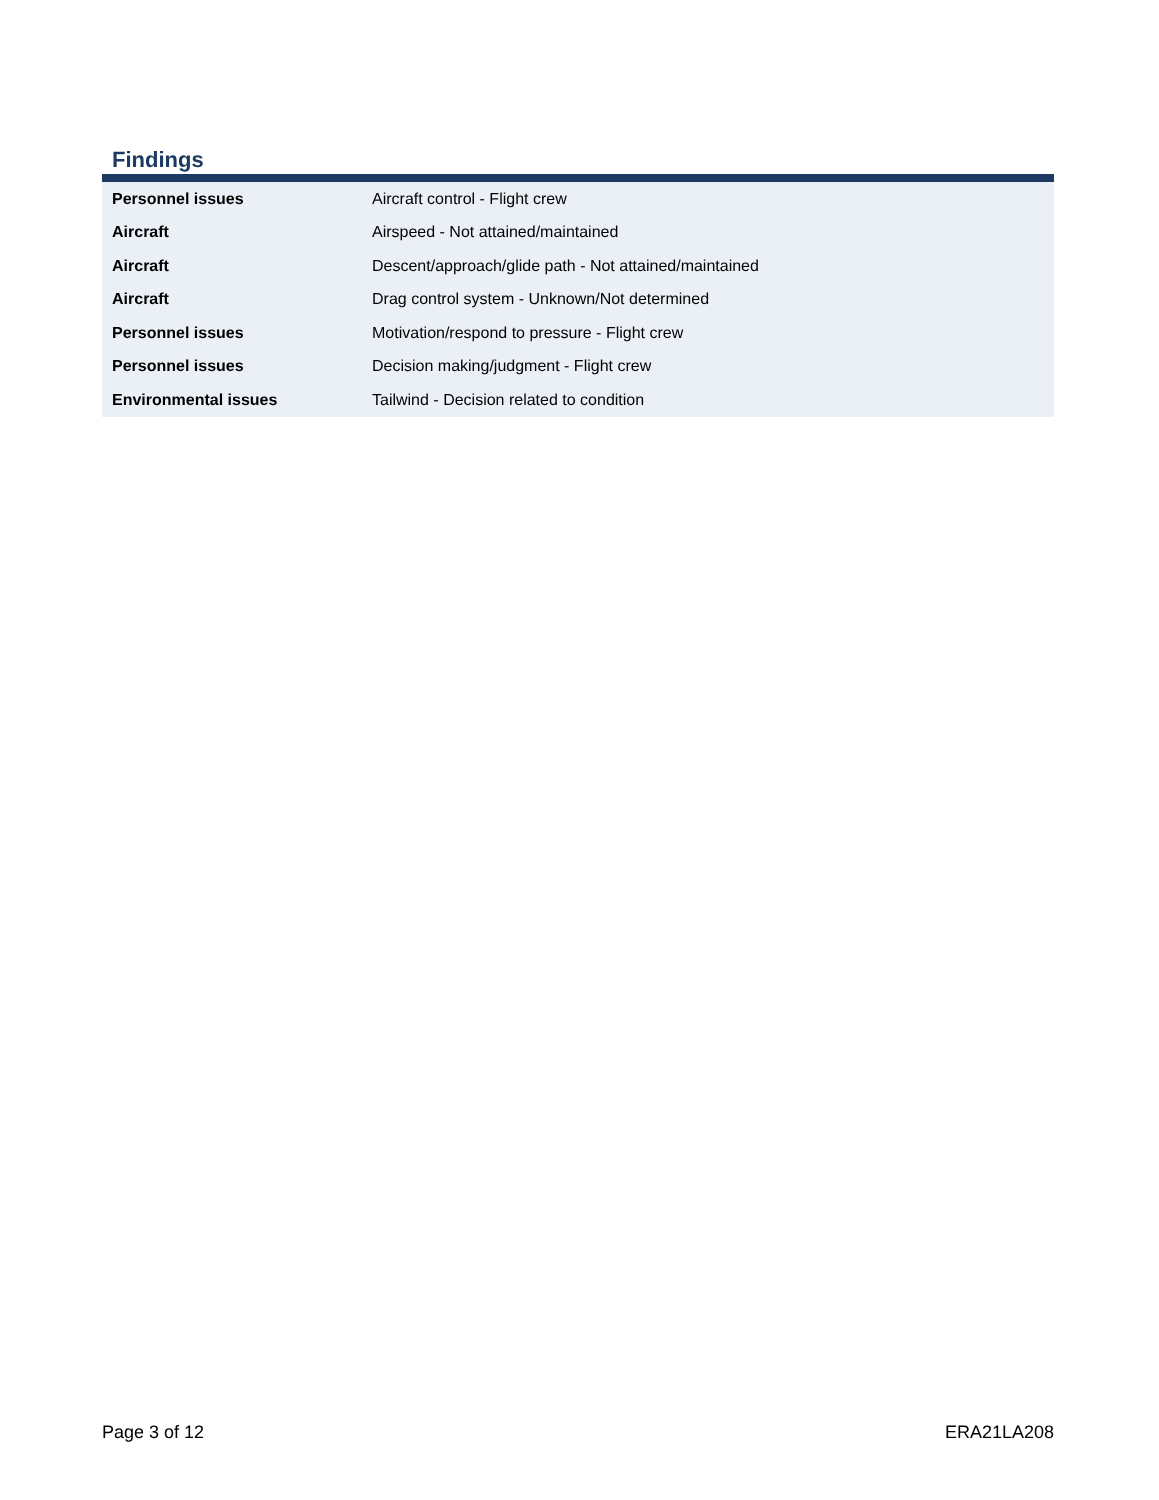Findings
| Personnel issues | Aircraft control - Flight crew |
| Aircraft | Airspeed - Not attained/maintained |
| Aircraft | Descent/approach/glide path - Not attained/maintained |
| Aircraft | Drag control system - Unknown/Not determined |
| Personnel issues | Motivation/respond to pressure - Flight crew |
| Personnel issues | Decision making/judgment - Flight crew |
| Environmental issues | Tailwind - Decision related to condition |
Page 3 of 12 ERA21LA208